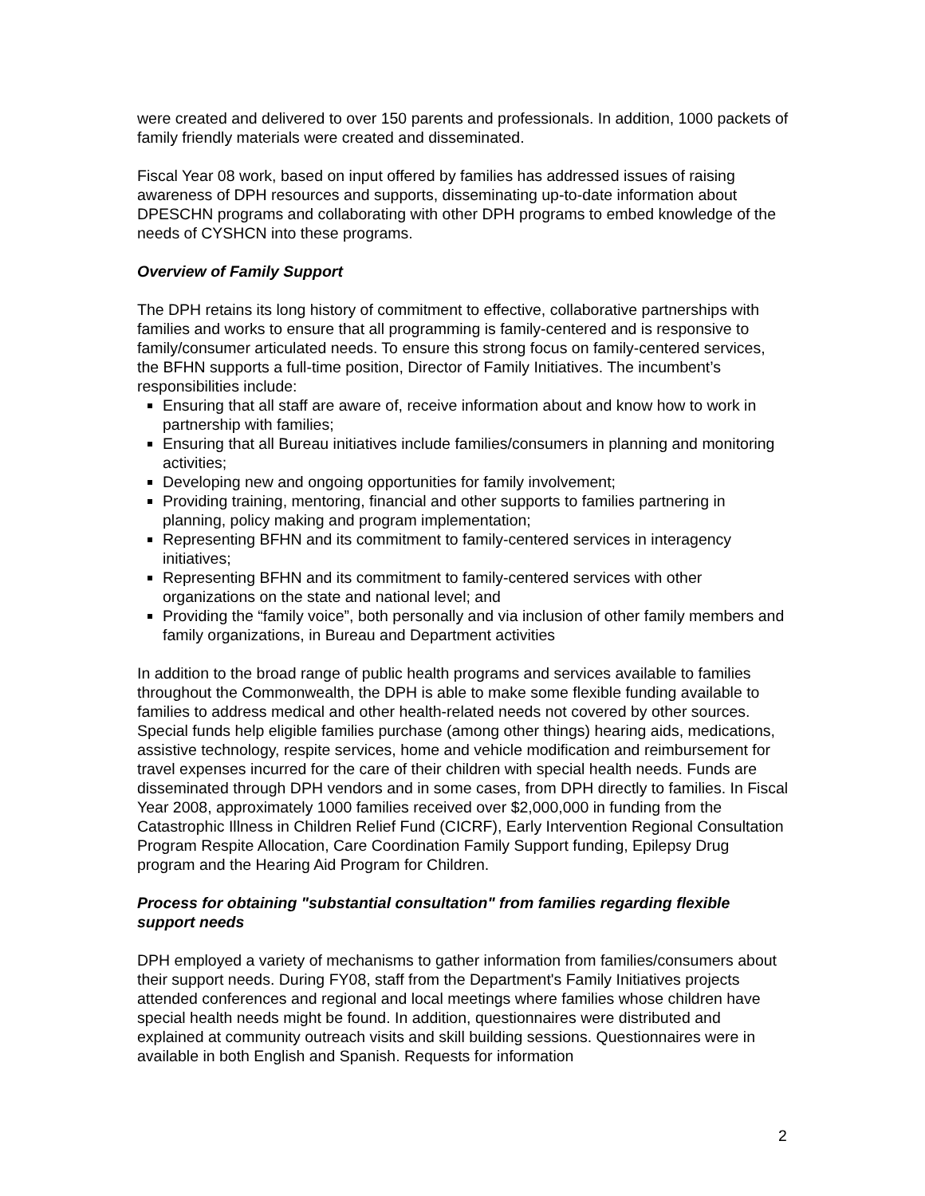were created and delivered to over 150 parents and professionals. In addition, 1000 packets of family friendly materials were created and disseminated.
Fiscal Year 08 work, based on input offered by families has addressed issues of raising awareness of DPH resources and supports, disseminating up-to-date information about DPESCHN programs and collaborating with other DPH programs to embed knowledge of the needs of CYSHCN into these programs.
Overview of Family Support
The DPH retains its long history of commitment to effective, collaborative partnerships with families and works to ensure that all programming is family-centered and is responsive to family/consumer articulated needs. To ensure this strong focus on family-centered services, the BFHN supports a full-time position, Director of Family Initiatives. The incumbent’s responsibilities include:
Ensuring that all staff are aware of, receive information about and know how to work in partnership with families;
Ensuring that all Bureau initiatives include families/consumers in planning and monitoring activities;
Developing new and ongoing opportunities for family involvement;
Providing training, mentoring, financial and other supports to families partnering in planning, policy making and program implementation;
Representing BFHN and its commitment to family-centered services in interagency initiatives;
Representing BFHN and its commitment to family-centered services with other organizations on the state and national level; and
Providing the “family voice”, both personally and via inclusion of other family members and family organizations, in Bureau and Department activities
In addition to the broad range of public health programs and services available to families throughout the Commonwealth, the DPH is able to make some flexible funding available to families to address medical and other health-related needs not covered by other sources. Special funds help eligible families purchase (among other things) hearing aids, medications, assistive technology, respite services, home and vehicle modification and reimbursement for travel expenses incurred for the care of their children with special health needs. Funds are disseminated through DPH vendors and in some cases, from DPH directly to families. In Fiscal Year 2008, approximately 1000 families received over $2,000,000 in funding from the Catastrophic Illness in Children Relief Fund (CICRF), Early Intervention Regional Consultation Program Respite Allocation, Care Coordination Family Support funding, Epilepsy Drug program and the Hearing Aid Program for Children.
Process for obtaining "substantial consultation" from families regarding flexible support needs
DPH employed a variety of mechanisms to gather information from families/consumers about their support needs. During FY08, staff from the Department's Family Initiatives projects attended conferences and regional and local meetings where families whose children have special health needs might be found. In addition, questionnaires were distributed and explained at community outreach visits and skill building sessions. Questionnaires were in available in both English and Spanish. Requests for information
2